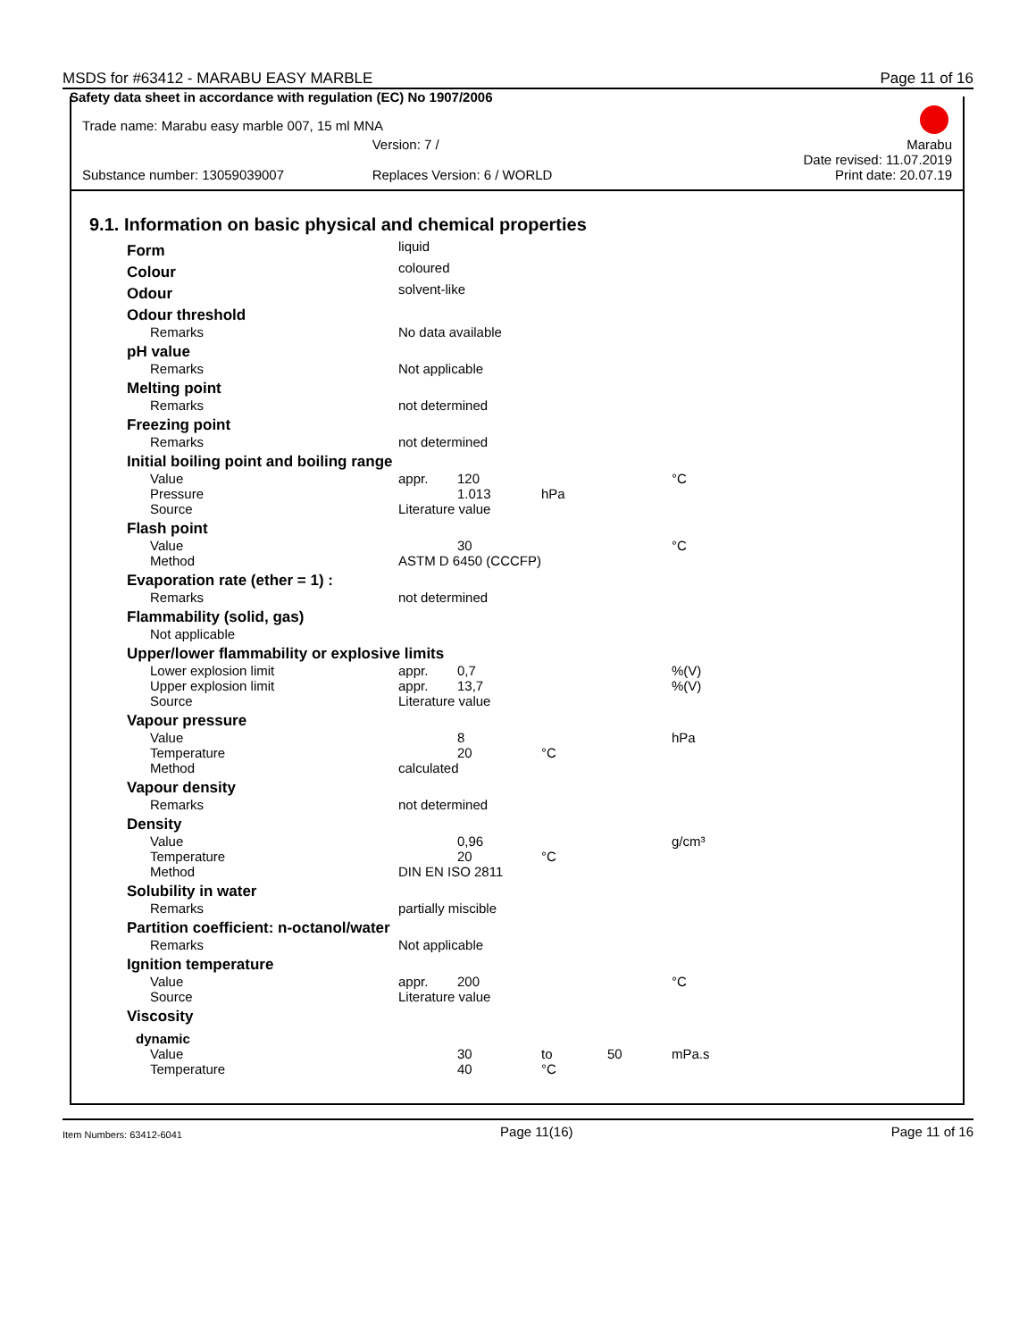MSDS for #63412 - MARABU EASY MARBLE Page 11 of 16
Safety data sheet in accordance with regulation (EC) No 1907/2006
Trade name: Marabu easy marble 007, 15 ml MNA
Version: 7 / Marabu
Date revised: 11.07.2019
Substance number: 13059039007 Replaces Version: 6 / WORLD Print date: 20.07.19
9.1. Information on basic physical and chemical properties
| Form | liquid | | | | |
| Colour | coloured | | | | |
| Odour | solvent-like | | | | |
| Odour threshold | | | | | |
| Remarks | No data available | | | | |
| pH value | | | | | |
| Remarks | Not applicable | | | | |
| Melting point | | | | | |
| Remarks | not determined | | | | |
| Freezing point | | | | | |
| Remarks | not determined | | | | |
| Initial boiling point and boiling range | | | | | |
| Value | appr. | 120 | | | °C |
| Pressure | | 1.013 | hPa | | |
| Source | Literature value | | | | |
| Flash point | | | | | |
| Value | | 30 | | | °C |
| Method | ASTM D 6450 (CCCFP) | | | | |
| Evaporation rate (ether = 1) : | | | | | |
| Remarks | not determined | | | | |
| Flammability (solid, gas) | | | | | |
| Not applicable | | | | | |
| Upper/lower flammability or explosive limits | | | | | |
| Lower explosion limit | appr. | 0,7 | | | %(V) |
| Upper explosion limit | appr. | 13,7 | | | %(V) |
| Source | Literature value | | | | |
| Vapour pressure | | | | | |
| Value | | 8 | | | hPa |
| Temperature | | 20 | °C | | |
| Method | calculated | | | | |
| Vapour density | | | | | |
| Remarks | not determined | | | | |
| Density | | | | | |
| Value | | 0,96 | | | g/cm³ |
| Temperature | | 20 | °C | | |
| Method | DIN EN ISO 2811 | | | | |
| Solubility in water | | | | | |
| Remarks | partially miscible | | | | |
| Partition coefficient: n-octanol/water | | | | | |
| Remarks | Not applicable | | | | |
| Ignition temperature | | | | | |
| Value | appr. | 200 | | | °C |
| Source | Literature value | | | | |
| Viscosity | | | | | |
| dynamic | | | | | |
| Value | | 30 | to | 50 | mPa.s |
| Temperature | | 40 | °C | | |
Item Numbers: 63412-6041 Page 11(16) Page 11 of 16